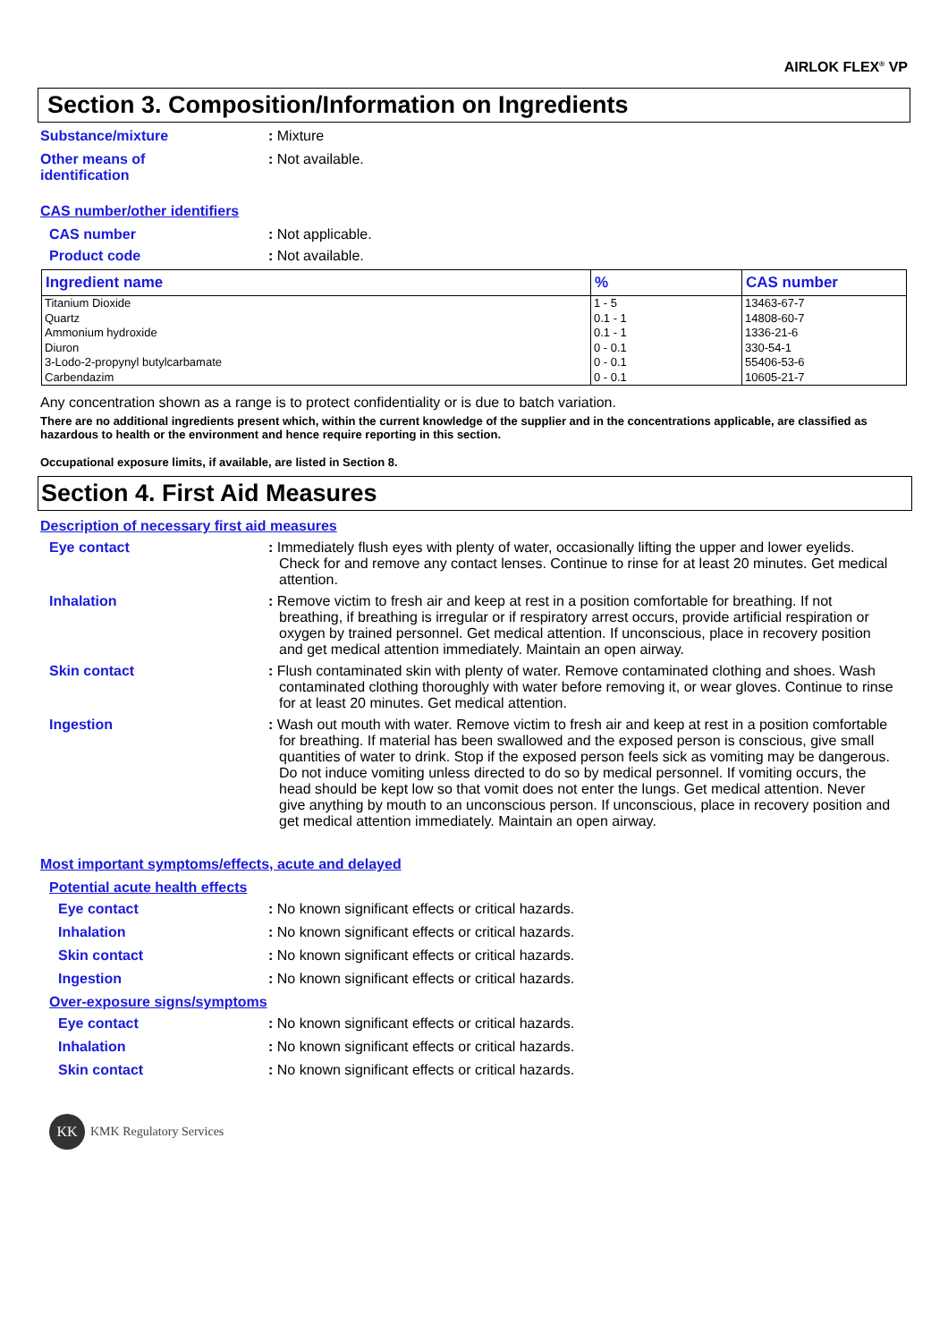AIRLOK FLEX<sup>®</sup> VP
Section 3. Composition/Information on Ingredients
Substance/mixture : Mixture
Other means of
identification
: Not available.
CAS number/other identifiers
CAS number : Not applicable.
Product code : Not available.
| Ingredient name | % | CAS number |
| --- | --- | --- |
| Titanium Dioxide | 1 - 5 | 13463-67-7 |
| Quartz | 0.1 - 1 | 14808-60-7 |
| Ammonium hydroxide | 0.1 - 1 | 1336-21-6 |
| Diuron | 0 - 0.1 | 330-54-1 |
| 3-Lodo-2-propynyl butylcarbamate | 0 - 0.1 | 55406-53-6 |
| Carbendazim | 0 - 0.1 | 10605-21-7 |
Any concentration shown as a range is to protect confidentiality or is due to batch variation.
There are no additional ingredients present which, within the current knowledge of the supplier and in the concentrations applicable, are classified as hazardous to health or the environment and hence require reporting in this section.
Occupational exposure limits, if available, are listed in Section 8.
Section 4. First Aid Measures
Description of necessary first aid measures
Eye contact : Immediately flush eyes with plenty of water, occasionally lifting the upper and lower eyelids. Check for and remove any contact lenses. Continue to rinse for at least 20 minutes. Get medical attention.
Inhalation : Remove victim to fresh air and keep at rest in a position comfortable for breathing. If not breathing, if breathing is irregular or if respiratory arrest occurs, provide artificial respiration or oxygen by trained personnel. Get medical attention. If unconscious, place in recovery position and get medical attention immediately. Maintain an open airway.
Skin contact : Flush contaminated skin with plenty of water. Remove contaminated clothing and shoes. Wash contaminated clothing thoroughly with water before removing it, or wear gloves. Continue to rinse for at least 20 minutes. Get medical attention.
Ingestion : Wash out mouth with water. Remove victim to fresh air and keep at rest in a position comfortable for breathing. If material has been swallowed and the exposed person is conscious, give small quantities of water to drink. Stop if the exposed person feels sick as vomiting may be dangerous. Do not induce vomiting unless directed to do so by medical personnel. If vomiting occurs, the head should be kept low so that vomit does not enter the lungs. Get medical attention. Never give anything by mouth to an unconscious person. If unconscious, place in recovery position and get medical attention immediately. Maintain an open airway.
Most important symptoms/effects, acute and delayed
Potential acute health effects
Eye contact : No known significant effects or critical hazards.
Inhalation : No known significant effects or critical hazards.
Skin contact : No known significant effects or critical hazards.
Ingestion : No known significant effects or critical hazards.
Over-exposure signs/symptoms
Eye contact : No known significant effects or critical hazards.
Inhalation : No known significant effects or critical hazards.
Skin contact : No known significant effects or critical hazards.
KK
KMK Regulatory Services